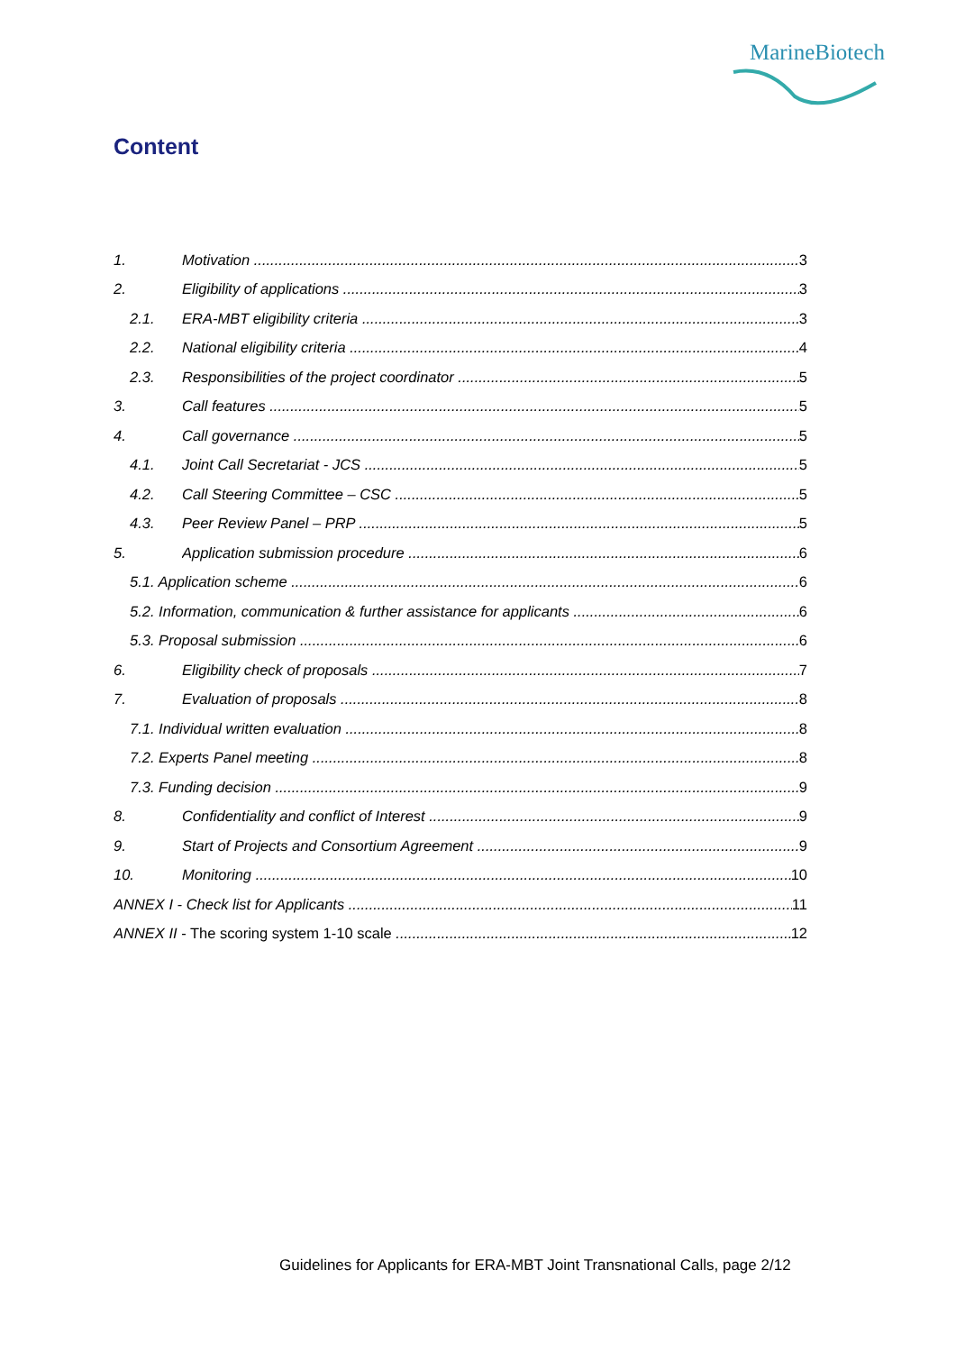MarineBiotech
Content
1. Motivation 3
2. Eligibility of applications 3
2.1. ERA-MBT eligibility criteria 3
2.2. National eligibility criteria 4
2.3. Responsibilities of the project coordinator 5
3. Call features 5
4. Call governance 5
4.1. Joint Call Secretariat - JCS 5
4.2. Call Steering Committee – CSC 5
4.3. Peer Review Panel – PRP 5
5. Application submission procedure 6
5.1. Application scheme 6
5.2. Information, communication & further assistance for applicants 6
5.3. Proposal submission 6
6. Eligibility check of proposals 7
7. Evaluation of proposals 8
7.1. Individual written evaluation 8
7.2. Experts Panel meeting 8
7.3. Funding decision 9
8. Confidentiality and conflict of Interest 9
9. Start of Projects and Consortium Agreement 9
10. Monitoring 10
ANNEX I - Check list for Applicants 11
ANNEX II - The scoring system 1-10 scale 12
Guidelines for Applicants for ERA-MBT Joint Transnational Calls, page 2/12